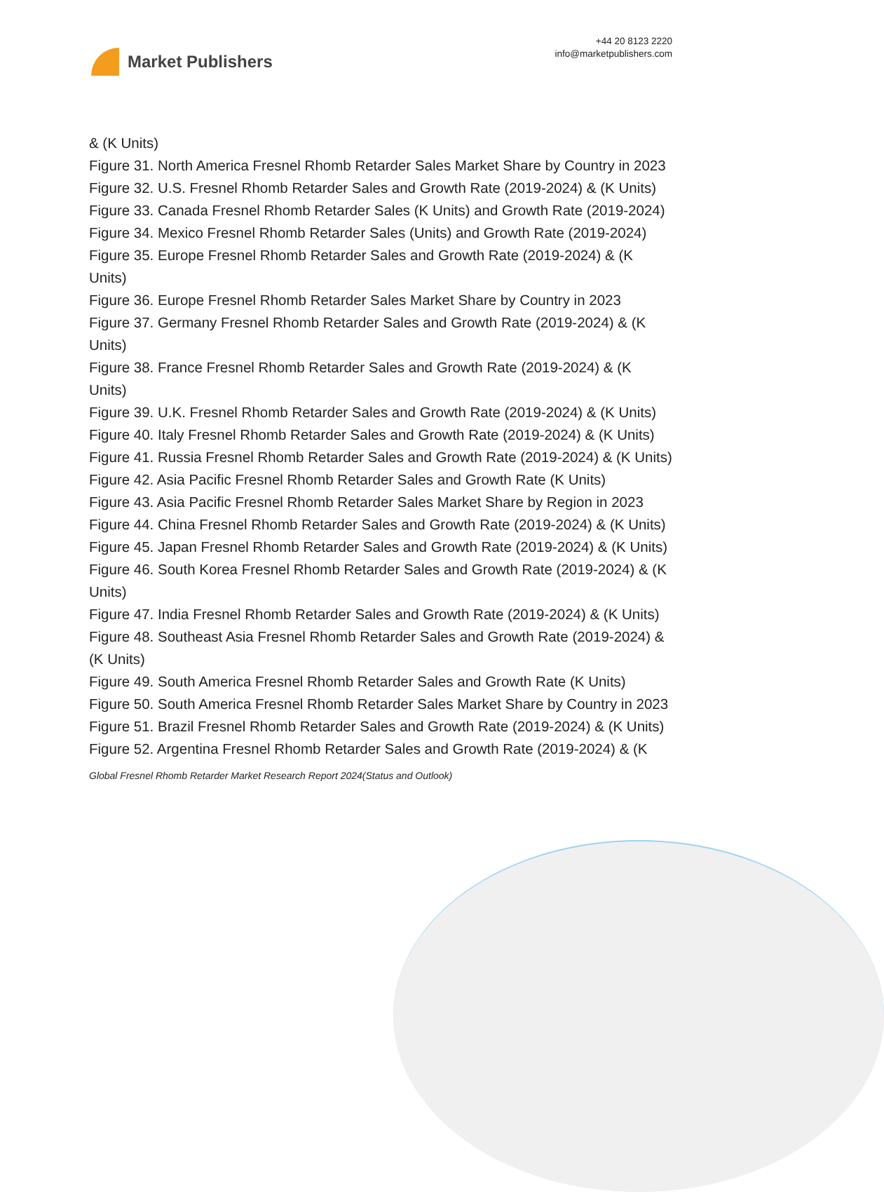Market Publishers
+44 20 8123 2220
info@marketpublishers.com
& (K Units)
Figure 31. North America Fresnel Rhomb Retarder Sales Market Share by Country in 2023
Figure 32. U.S. Fresnel Rhomb Retarder Sales and Growth Rate (2019-2024) & (K Units)
Figure 33. Canada Fresnel Rhomb Retarder Sales (K Units) and Growth Rate (2019-2024)
Figure 34. Mexico Fresnel Rhomb Retarder Sales (Units) and Growth Rate (2019-2024)
Figure 35. Europe Fresnel Rhomb Retarder Sales and Growth Rate (2019-2024) & (K Units)
Figure 36. Europe Fresnel Rhomb Retarder Sales Market Share by Country in 2023
Figure 37. Germany Fresnel Rhomb Retarder Sales and Growth Rate (2019-2024) & (K Units)
Figure 38. France Fresnel Rhomb Retarder Sales and Growth Rate (2019-2024) & (K Units)
Figure 39. U.K. Fresnel Rhomb Retarder Sales and Growth Rate (2019-2024) & (K Units)
Figure 40. Italy Fresnel Rhomb Retarder Sales and Growth Rate (2019-2024) & (K Units)
Figure 41. Russia Fresnel Rhomb Retarder Sales and Growth Rate (2019-2024) & (K Units)
Figure 42. Asia Pacific Fresnel Rhomb Retarder Sales and Growth Rate (K Units)
Figure 43. Asia Pacific Fresnel Rhomb Retarder Sales Market Share by Region in 2023
Figure 44. China Fresnel Rhomb Retarder Sales and Growth Rate (2019-2024) & (K Units)
Figure 45. Japan Fresnel Rhomb Retarder Sales and Growth Rate (2019-2024) & (K Units)
Figure 46. South Korea Fresnel Rhomb Retarder Sales and Growth Rate (2019-2024) & (K Units)
Figure 47. India Fresnel Rhomb Retarder Sales and Growth Rate (2019-2024) & (K Units)
Figure 48. Southeast Asia Fresnel Rhomb Retarder Sales and Growth Rate (2019-2024) & (K Units)
Figure 49. South America Fresnel Rhomb Retarder Sales and Growth Rate (K Units)
Figure 50. South America Fresnel Rhomb Retarder Sales Market Share by Country in 2023
Figure 51. Brazil Fresnel Rhomb Retarder Sales and Growth Rate (2019-2024) & (K Units)
Figure 52. Argentina Fresnel Rhomb Retarder Sales and Growth Rate (2019-2024) & (K
Global Fresnel Rhomb Retarder Market Research Report 2024(Status and Outlook)